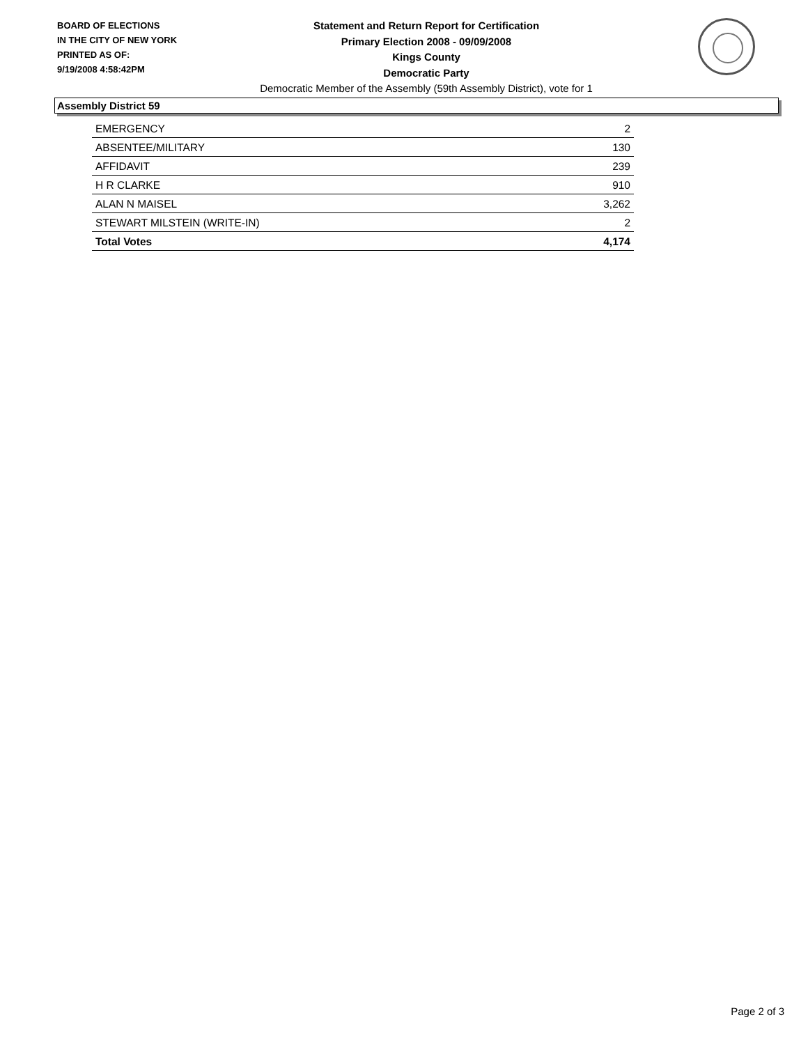BOARD OF ELECTIONS
IN THE CITY OF NEW YORK
PRINTED AS OF:
9/19/2008 4:58:42PM
Statement and Return Report for Certification
Primary Election 2008 - 09/09/2008
Kings County
Democratic Party
Democratic Member of the Assembly (59th Assembly District), vote for 1
Assembly District 59
| EMERGENCY | 2 |
| ABSENTEE/MILITARY | 130 |
| AFFIDAVIT | 239 |
| H R CLARKE | 910 |
| ALAN N MAISEL | 3,262 |
| STEWART MILSTEIN (WRITE-IN) | 2 |
| Total Votes | 4,174 |
Page 2 of 3